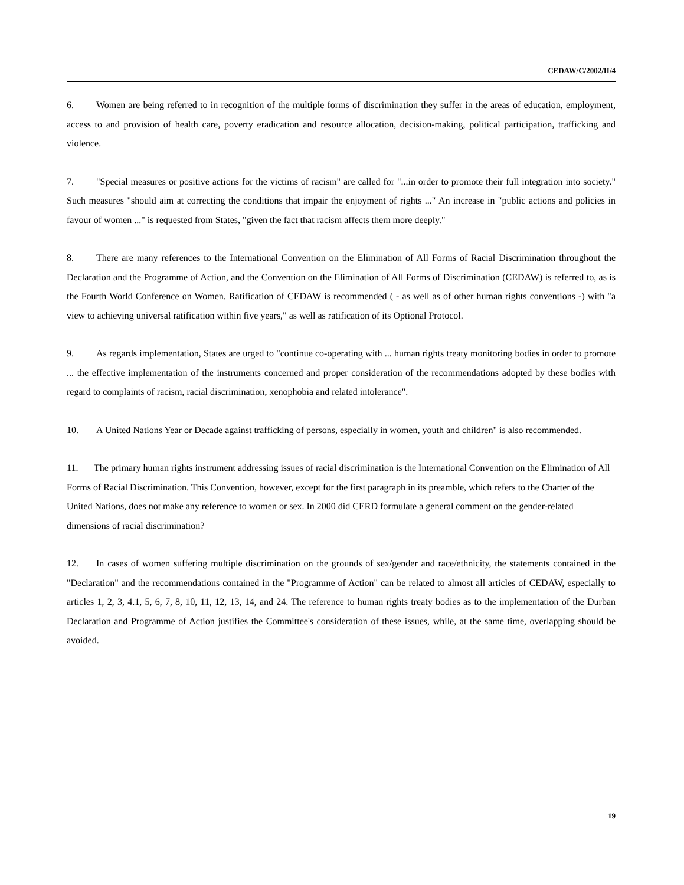CEDAW/C/2002/II/4
6. Women are being referred to in recognition of the multiple forms of discrimination they suffer in the areas of education, employment, access to and provision of health care, poverty eradication and resource allocation, decision-making, political participation, trafficking and violence.
7. "Special measures or positive actions for the victims of racism" are called for "...in order to promote their full integration into society." Such measures "should aim at correcting the conditions that impair the enjoyment of rights ..." An increase in "public actions and policies in favour of women ..." is requested from States, "given the fact that racism affects them more deeply."
8. There are many references to the International Convention on the Elimination of All Forms of Racial Discrimination throughout the Declaration and the Programme of Action, and the Convention on the Elimination of All Forms of Discrimination (CEDAW) is referred to, as is the Fourth World Conference on Women. Ratification of CEDAW is recommended ( - as well as of other human rights conventions -) with "a view to achieving universal ratification within five years," as well as ratification of its Optional Protocol.
9. As regards implementation, States are urged to "continue co-operating with ... human rights treaty monitoring bodies in order to promote ... the effective implementation of the instruments concerned and proper consideration of the recommendations adopted by these bodies with regard to complaints of racism, racial discrimination, xenophobia and related intolerance".
10. A United Nations Year or Decade against trafficking of persons, especially in women, youth and children" is also recommended.
11. The primary human rights instrument addressing issues of racial discrimination is the International Convention on the Elimination of All Forms of Racial Discrimination. This Convention, however, except for the first paragraph in its preamble, which refers to the Charter of the United Nations, does not make any reference to women or sex. In 2000 did CERD formulate a general comment on the gender-related dimensions of racial discrimination?
12. In cases of women suffering multiple discrimination on the grounds of sex/gender and race/ethnicity, the statements contained in the "Declaration" and the recommendations contained in the "Programme of Action" can be related to almost all articles of CEDAW, especially to articles 1, 2, 3, 4.1, 5, 6, 7, 8, 10, 11, 12, 13, 14, and 24. The reference to human rights treaty bodies as to the implementation of the Durban Declaration and Programme of Action justifies the Committee's consideration of these issues, while, at the same time, overlapping should be avoided.
19